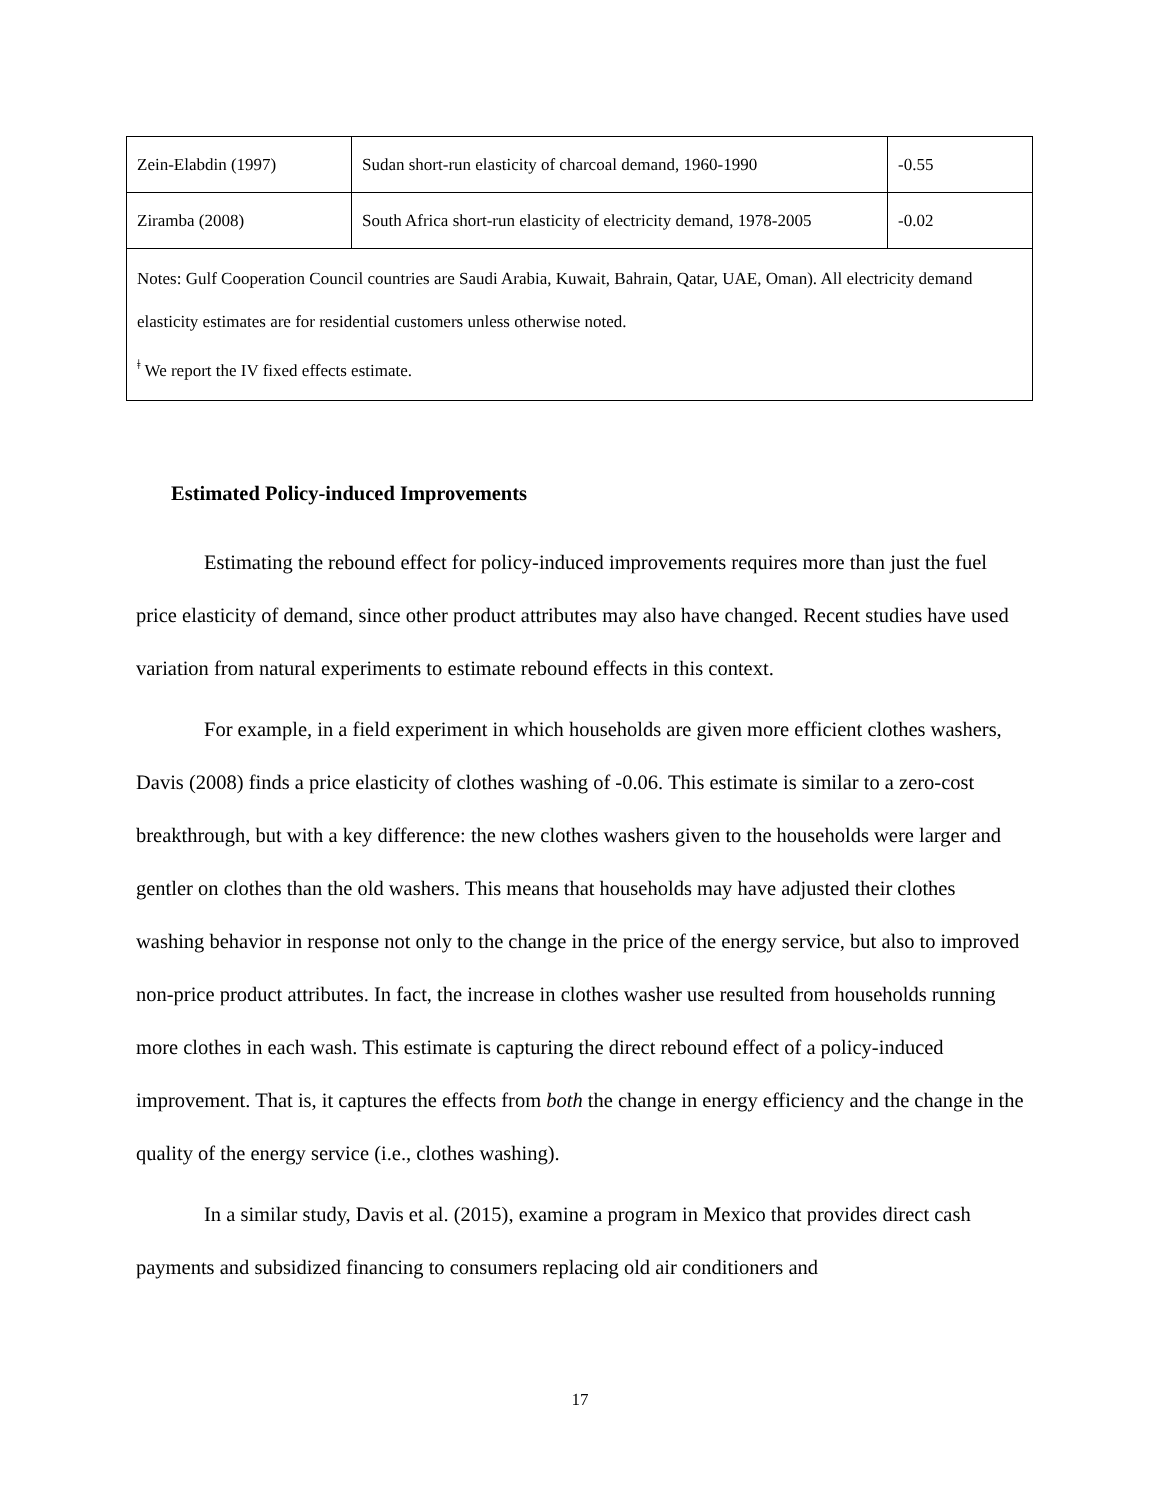| Zein-Elabdin (1997) | Sudan short-run elasticity of charcoal demand, 1960-1990 | -0.55 |
| Ziramba (2008) | South Africa short-run elasticity of electricity demand, 1978-2005 | -0.02 |
| Notes: Gulf Cooperation Council countries are Saudi Arabia, Kuwait, Bahrain, Qatar, UAE, Oman). All electricity demand elasticity estimates are for residential customers unless otherwise noted. <sup>ǂ</sup> We report the IV fixed effects estimate. | | |
Estimated Policy-induced Improvements
Estimating the rebound effect for policy-induced improvements requires more than just the fuel price elasticity of demand, since other product attributes may also have changed. Recent studies have used variation from natural experiments to estimate rebound effects in this context.
For example, in a field experiment in which households are given more efficient clothes washers, Davis (2008) finds a price elasticity of clothes washing of -0.06. This estimate is similar to a zero-cost breakthrough, but with a key difference: the new clothes washers given to the households were larger and gentler on clothes than the old washers. This means that households may have adjusted their clothes washing behavior in response not only to the change in the price of the energy service, but also to improved non-price product attributes. In fact, the increase in clothes washer use resulted from households running more clothes in each wash. This estimate is capturing the direct rebound effect of a policy-induced improvement. That is, it captures the effects from both the change in energy efficiency and the change in the quality of the energy service (i.e., clothes washing).
In a similar study, Davis et al. (2015), examine a program in Mexico that provides direct cash payments and subsidized financing to consumers replacing old air conditioners and
17